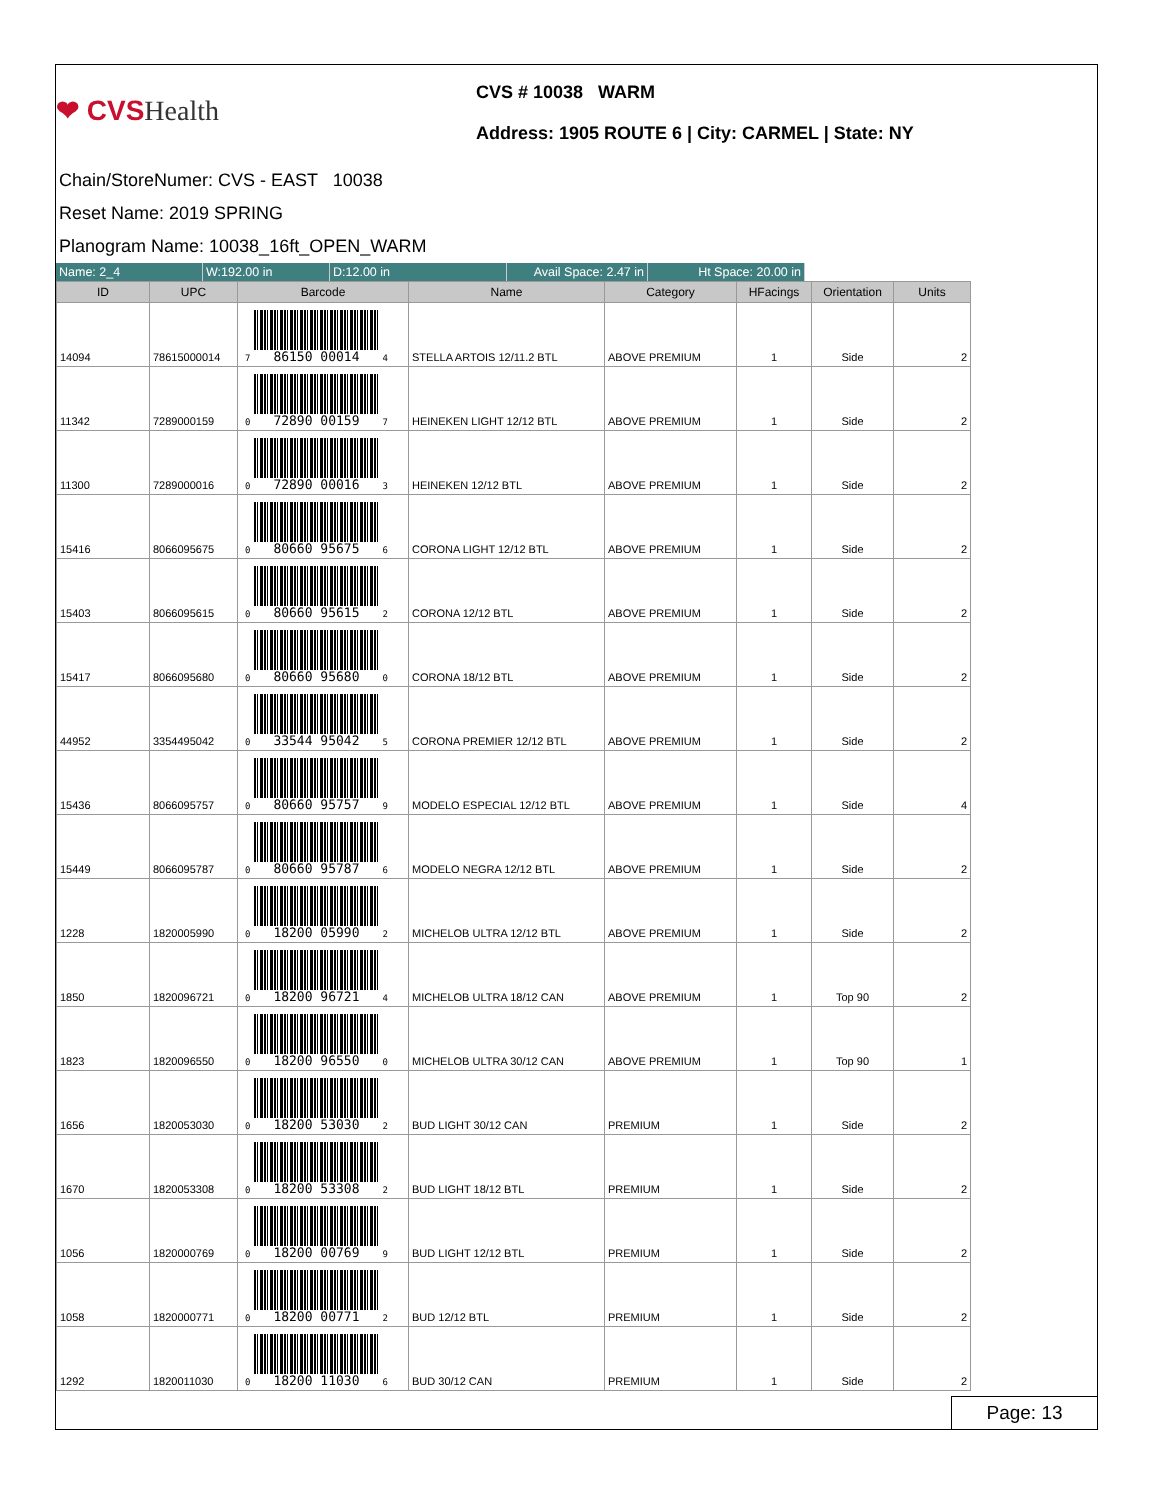❤ CVSHealth
CVS # 10038 WARM
Address: 1905 ROUTE 6 | City: CARMEL | State: NY
Chain/StoreNumer: CVS - EAST 10038
Reset Name: 2019 SPRING
Planogram Name: 10038_16ft_OPEN_WARM
Name: 2_4 W:192.00 in D:12.00 in Avail Space: 2.47 in
Ht Space: 20.00 in
| ID | UPC | Barcode | Name | Category | HFacings | Orientation | Units |
| --- | --- | --- | --- | --- | --- | --- | --- |
| 14094 | 78615000014 | 7 86150 00014 4 | STELLA ARTOIS 12/11.2 BTL | ABOVE PREMIUM | 1 | Side | 2 |
| 11342 | 7289000159 | 0 72890 00159 7 | HEINEKEN LIGHT 12/12 BTL | ABOVE PREMIUM | 1 | Side | 2 |
| 11300 | 7289000016 | 0 72890 00016 3 | HEINEKEN 12/12 BTL | ABOVE PREMIUM | 1 | Side | 2 |
| 15416 | 8066095675 | 0 80660 95675 6 | CORONA LIGHT 12/12 BTL | ABOVE PREMIUM | 1 | Side | 2 |
| 15403 | 8066095615 | 0 80660 95615 2 | CORONA 12/12 BTL | ABOVE PREMIUM | 1 | Side | 2 |
| 15417 | 8066095680 | 0 80660 95680 0 | CORONA 18/12 BTL | ABOVE PREMIUM | 1 | Side | 2 |
| 44952 | 3354495042 | 0 33544 95042 5 | CORONA PREMIER 12/12 BTL | ABOVE PREMIUM | 1 | Side | 2 |
| 15436 | 8066095757 | 0 80660 95757 9 | MODELO ESPECIAL 12/12 BTL | ABOVE PREMIUM | 1 | Side | 4 |
| 15449 | 8066095787 | 0 80660 95787 6 | MODELO NEGRA 12/12 BTL | ABOVE PREMIUM | 1 | Side | 2 |
| 1228 | 1820005990 | 0 18200 05990 2 | MICHELOB ULTRA 12/12 BTL | ABOVE PREMIUM | 1 | Side | 2 |
| 1850 | 1820096721 | 0 18200 96721 4 | MICHELOB ULTRA 18/12 CAN | ABOVE PREMIUM | 1 | Top 90 | 2 |
| 1823 | 1820096550 | 0 18200 96550 0 | MICHELOB ULTRA 30/12 CAN | ABOVE PREMIUM | 1 | Top 90 | 1 |
| 1656 | 1820053030 | 0 18200 53030 2 | BUD LIGHT 30/12 CAN | PREMIUM | 1 | Side | 2 |
| 1670 | 1820053308 | 0 18200 53308 2 | BUD LIGHT 18/12 BTL | PREMIUM | 1 | Side | 2 |
| 1056 | 1820000769 | 0 18200 00769 9 | BUD LIGHT 12/12 BTL | PREMIUM | 1 | Side | 2 |
| 1058 | 1820000771 | 0 18200 00771 2 | BUD 12/12 BTL | PREMIUM | 1 | Side | 2 |
| 1292 | 1820011030 | 0 18200 11030 6 | BUD 30/12 CAN | PREMIUM | 1 | Side | 2 |
Page: 13